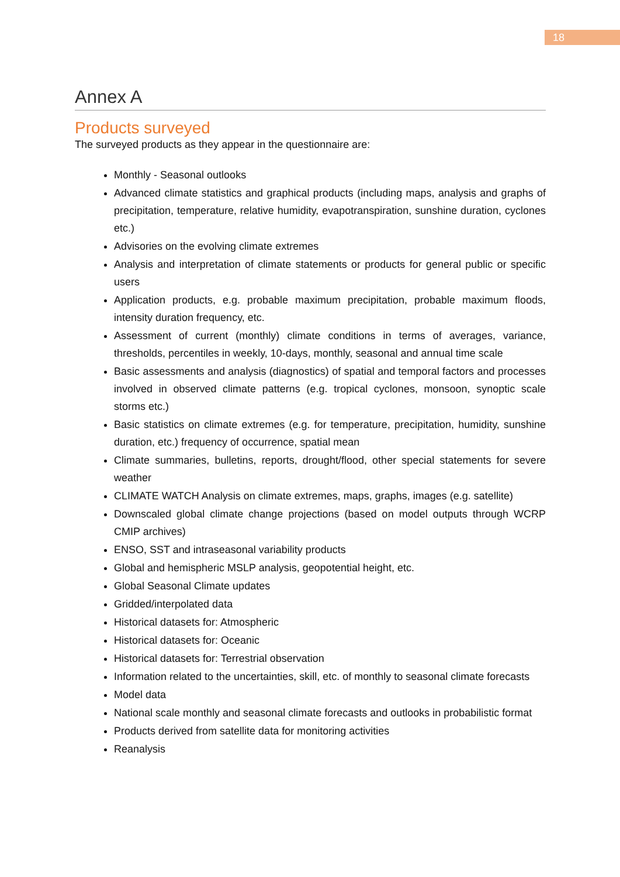18
Annex A
Products surveyed
The surveyed products as they appear in the questionnaire are:
Monthly - Seasonal outlooks
Advanced climate statistics and graphical products (including maps, analysis and graphs of precipitation, temperature, relative humidity, evapotranspiration, sunshine duration, cyclones etc.)
Advisories on the evolving climate extremes
Analysis and interpretation of climate statements or products for general public or specific users
Application products, e.g. probable maximum precipitation, probable maximum floods, intensity duration frequency, etc.
Assessment of current (monthly) climate conditions in terms of averages, variance, thresholds, percentiles in weekly, 10-days, monthly, seasonal and annual time scale
Basic assessments and analysis (diagnostics) of spatial and temporal factors and processes involved in observed climate patterns (e.g. tropical cyclones, monsoon, synoptic scale storms etc.)
Basic statistics on climate extremes (e.g. for temperature, precipitation, humidity, sunshine duration, etc.) frequency of occurrence, spatial mean
Climate summaries, bulletins, reports, drought/flood, other special statements for severe weather
CLIMATE WATCH Analysis on climate extremes, maps, graphs, images (e.g. satellite)
Downscaled global climate change projections (based on model outputs through WCRP CMIP archives)
ENSO, SST and intraseasonal variability products
Global and hemispheric MSLP analysis, geopotential height, etc.
Global Seasonal Climate updates
Gridded/interpolated data
Historical datasets for: Atmospheric
Historical datasets for: Oceanic
Historical datasets for: Terrestrial observation
Information related to the uncertainties, skill, etc. of monthly to seasonal climate forecasts
Model data
National scale monthly and seasonal climate forecasts and outlooks in probabilistic format
Products derived from satellite data for monitoring activities
Reanalysis